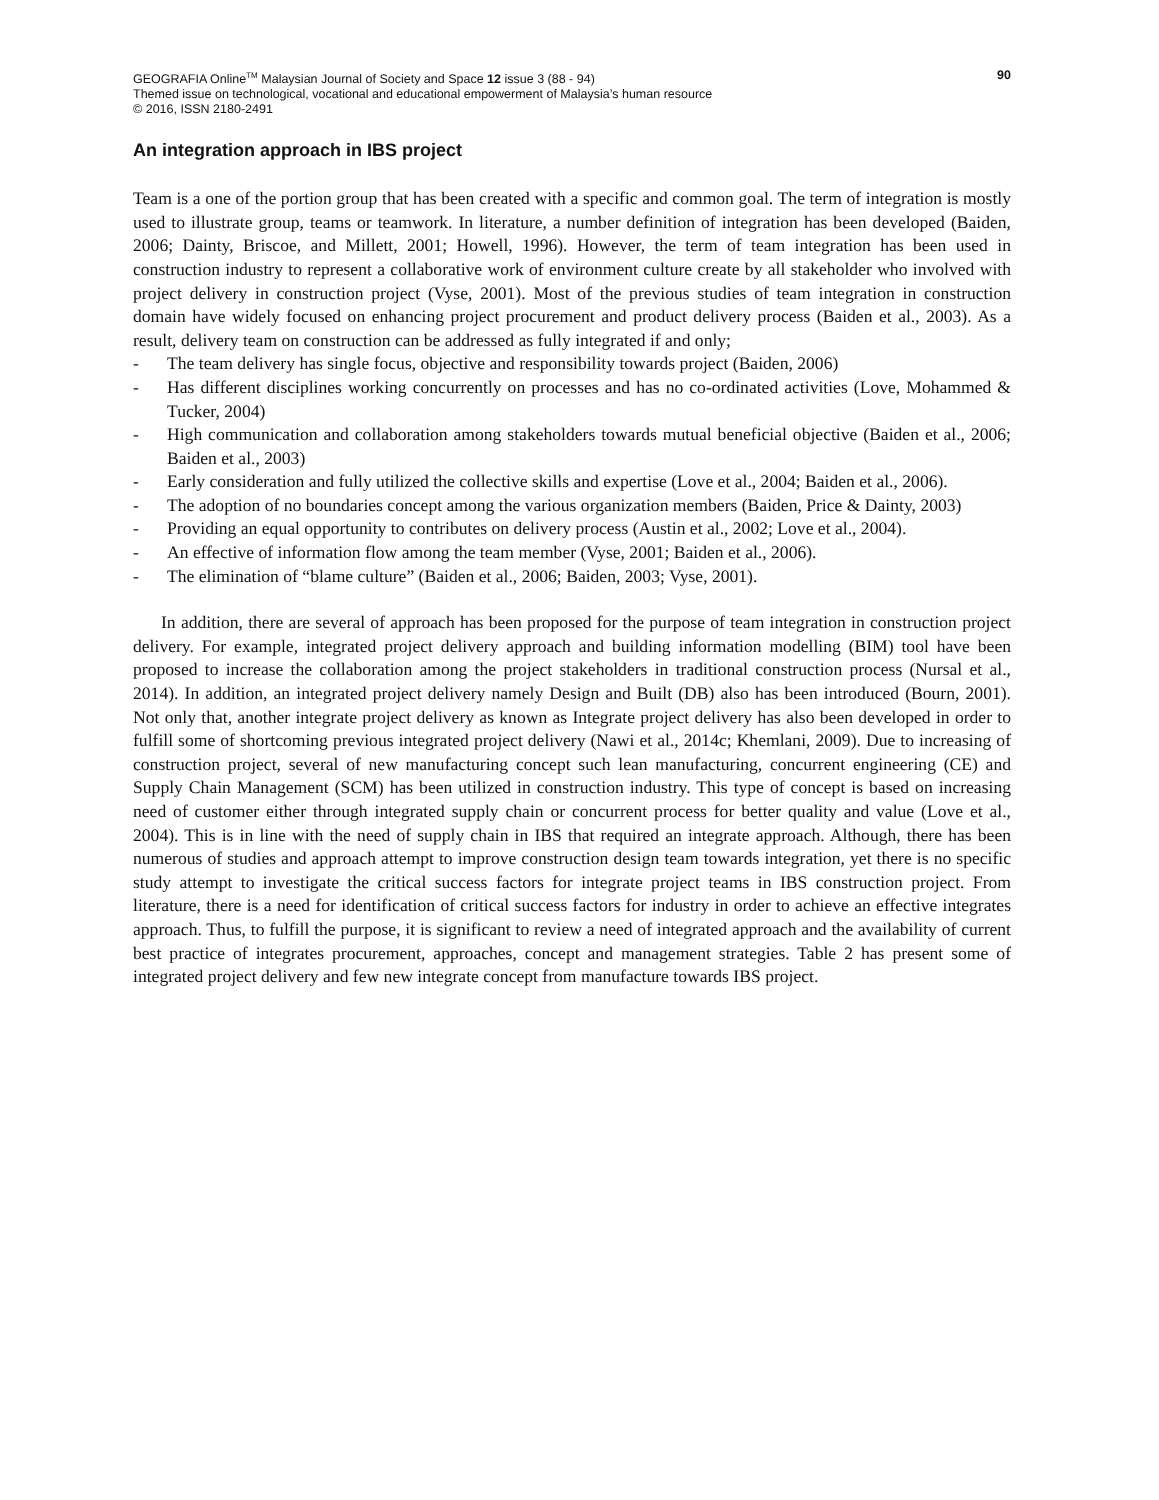GEOGRAFIA Online<sup>TM</sup> Malaysian Journal of Society and Space 12 issue 3 (88 - 94) 90
Themed issue on technological, vocational and educational empowerment of Malaysia’s human resource
© 2016, ISSN 2180-2491
An integration approach in IBS project
Team is a one of the portion group that has been created with a specific and common goal. The term of integration is mostly used to illustrate group, teams or teamwork. In literature, a number definition of integration has been developed (Baiden, 2006; Dainty, Briscoe, and Millett, 2001; Howell, 1996). However, the term of team integration has been used in construction industry to represent a collaborative work of environment culture create by all stakeholder who involved with project delivery in construction project (Vyse, 2001). Most of the previous studies of team integration in construction domain have widely focused on enhancing project procurement and product delivery process (Baiden et al., 2003). As a result, delivery team on construction can be addressed as fully integrated if and only;
- The team delivery has single focus, objective and responsibility towards project (Baiden, 2006)
- Has different disciplines working concurrently on processes and has no co-ordinated activities (Love, Mohammed & Tucker, 2004)
- High communication and collaboration among stakeholders towards mutual beneficial objective (Baiden et al., 2006; Baiden et al., 2003)
- Early consideration and fully utilized the collective skills and expertise (Love et al., 2004; Baiden et al., 2006).
- The adoption of no boundaries concept among the various organization members (Baiden, Price & Dainty, 2003)
- Providing an equal opportunity to contributes on delivery process (Austin et al., 2002; Love et al., 2004).
- An effective of information flow among the team member (Vyse, 2001; Baiden et al., 2006).
- The elimination of “blame culture” (Baiden et al., 2006; Baiden, 2003; Vyse, 2001).
In addition, there are several of approach has been proposed for the purpose of team integration in construction project delivery. For example, integrated project delivery approach and building information modelling (BIM) tool have been proposed to increase the collaboration among the project stakeholders in traditional construction process (Nursal et al., 2014). In addition, an integrated project delivery namely Design and Built (DB) also has been introduced (Bourn, 2001). Not only that, another integrate project delivery as known as Integrate project delivery has also been developed in order to fulfill some of shortcoming previous integrated project delivery (Nawi et al., 2014c; Khemlani, 2009). Due to increasing of construction project, several of new manufacturing concept such lean manufacturing, concurrent engineering (CE) and Supply Chain Management (SCM) has been utilized in construction industry. This type of concept is based on increasing need of customer either through integrated supply chain or concurrent process for better quality and value (Love et al., 2004). This is in line with the need of supply chain in IBS that required an integrate approach. Although, there has been numerous of studies and approach attempt to improve construction design team towards integration, yet there is no specific study attempt to investigate the critical success factors for integrate project teams in IBS construction project. From literature, there is a need for identification of critical success factors for industry in order to achieve an effective integrates approach. Thus, to fulfill the purpose, it is significant to review a need of integrated approach and the availability of current best practice of integrates procurement, approaches, concept and management strategies. Table 2 has present some of integrated project delivery and few new integrate concept from manufacture towards IBS project.